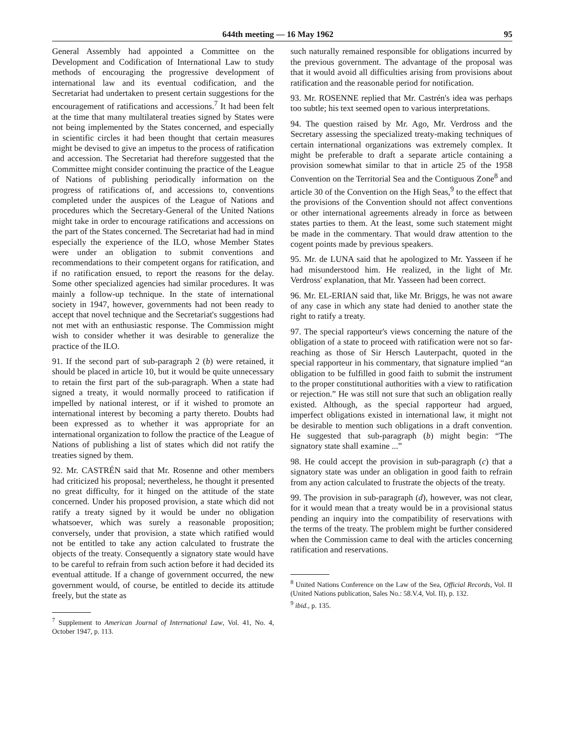644th meeting — 16 May 1962 95
General Assembly had appointed a Committee on the Development and Codification of International Law to study methods of encouraging the progressive development of international law and its eventual codification, and the Secretariat had undertaken to present certain suggestions for the encouragement of ratifications and accessions.<sup>7</sup> It had been felt at the time that many multilateral treaties signed by States were not being implemented by the States concerned, and especially in scientific circles it had been thought that certain measures might be devised to give an impetus to the process of ratification and accession. The Secretariat had therefore suggested that the Committee might consider continuing the practice of the League of Nations of publishing periodically information on the progress of ratifications of, and accessions to, conventions completed under the auspices of the League of Nations and procedures which the Secretary-General of the United Nations might take in order to encourage ratifications and accessions on the part of the States concerned. The Secretariat had had in mind especially the experience of the ILO, whose Member States were under an obligation to submit conventions and recommendations to their competent organs for ratification, and if no ratification ensued, to report the reasons for the delay. Some other specialized agencies had similar procedures. It was mainly a follow-up technique. In the state of international society in 1947, however, governments had not been ready to accept that novel technique and the Secretariat's suggestions had not met with an enthusiastic response. The Commission might wish to consider whether it was desirable to generalize the practice of the ILO.
91. If the second part of sub-paragraph 2 (b) were retained, it should be placed in article 10, but it would be quite unnecessary to retain the first part of the sub-paragraph. When a state had signed a treaty, it would normally proceed to ratification if impelled by national interest, or if it wished to promote an international interest by becoming a party thereto. Doubts had been expressed as to whether it was appropriate for an international organization to follow the practice of the League of Nations of publishing a list of states which did not ratify the treaties signed by them.
92. Mr. CASTRÉN said that Mr. Rosenne and other members had criticized his proposal; nevertheless, he thought it presented no great difficulty, for it hinged on the attitude of the state concerned. Under his proposed provision, a state which did not ratify a treaty signed by it would be under no obligation whatsoever, which was surely a reasonable proposition; conversely, under that provision, a state which ratified would not be entitled to take any action calculated to frustrate the objects of the treaty. Consequently a signatory state would have to be careful to refrain from such action before it had decided its eventual attitude. If a change of government occurred, the new government would, of course, be entitled to decide its attitude freely, but the state as
<sup>7</sup> Supplement to American Journal of International Law, Vol. 41, No. 4, October 1947, p. 113.
such naturally remained responsible for obligations incurred by the previous government. The advantage of the proposal was that it would avoid all difficulties arising from provisions about ratification and the reasonable period for notification.
93. Mr. ROSENNE replied that Mr. Castrén's idea was perhaps too subtle; his text seemed open to various interpretations.
94. The question raised by Mr. Ago, Mr. Verdross and the Secretary assessing the specialized treaty-making techniques of certain international organizations was extremely complex. It might be preferable to draft a separate article containing a provision somewhat similar to that in article 25 of the 1958 Convention on the Territorial Sea and the Contiguous Zone<sup>8</sup> and article 30 of the Convention on the High Seas,<sup>9</sup> to the effect that the provisions of the Convention should not affect conventions or other international agreements already in force as between states parties to them. At the least, some such statement might be made in the commentary. That would draw attention to the cogent points made by previous speakers.
95. Mr. de LUNA said that he apologized to Mr. Yasseen if he had misunderstood him. He realized, in the light of Mr. Verdross' explanation, that Mr. Yasseen had been correct.
96. Mr. EL-ERIAN said that, like Mr. Briggs, he was not aware of any case in which any state had denied to another state the right to ratify a treaty.
97. The special rapporteur's views concerning the nature of the obligation of a state to proceed with ratification were not so far-reaching as those of Sir Hersch Lauterpacht, quoted in the special rapporteur in his commentary, that signature implied “an obligation to be fulfilled in good faith to submit the instrument to the proper constitutional authorities with a view to ratification or rejection.” He was still not sure that such an obligation really existed. Although, as the special rapporteur had argued, imperfect obligations existed in international law, it might not be desirable to mention such obligations in a draft convention. He suggested that sub-paragraph (b) might begin: “The signatory state shall examine ...”
98. He could accept the provision in sub-paragraph (c) that a signatory state was under an obligation in good faith to refrain from any action calculated to frustrate the objects of the treaty.
99. The provision in sub-paragraph (d), however, was not clear, for it would mean that a treaty would be in a provisional status pending an inquiry into the compatibility of reservations with the terms of the treaty. The problem might be further considered when the Commission came to deal with the articles concerning ratification and reservations.
<sup>8</sup> United Nations Conference on the Law of the Sea, Official Records, Vol. II (United Nations publication, Sales No.: 58.V.4, Vol. II), p. 132.
<sup>9</sup> ibid., p. 135.